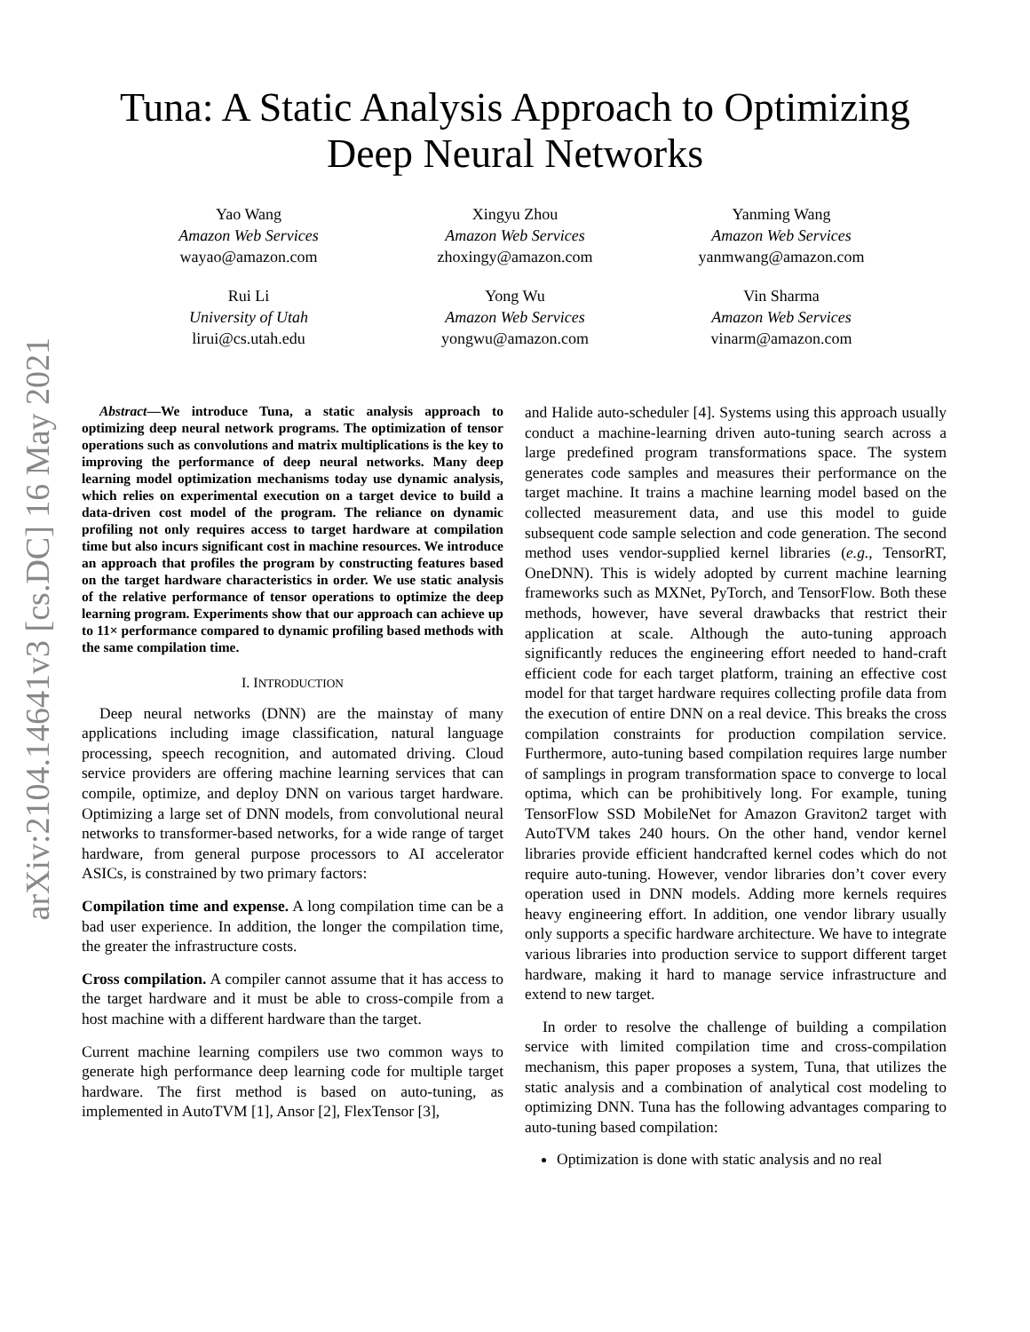arXiv:2104.14641v3 [cs.DC] 16 May 2021
Tuna: A Static Analysis Approach to Optimizing
Deep Neural Networks
Yao Wang
Amazon Web Services
wayao@amazon.com
Xingyu Zhou
Amazon Web Services
zhoxingy@amazon.com
Yanming Wang
Amazon Web Services
yanmwang@amazon.com
Rui Li
University of Utah
lirui@cs.utah.edu
Yong Wu
Amazon Web Services
yongwu@amazon.com
Vin Sharma
Amazon Web Services
vinarm@amazon.com
Abstract—We introduce Tuna, a static analysis approach to optimizing deep neural network programs. The optimization of tensor operations such as convolutions and matrix multiplications is the key to improving the performance of deep neural networks. Many deep learning model optimization mechanisms today use dynamic analysis, which relies on experimental execution on a target device to build a data-driven cost model of the program. The reliance on dynamic profiling not only requires access to target hardware at compilation time but also incurs significant cost in machine resources. We introduce an approach that profiles the program by constructing features based on the target hardware characteristics in order. We use static analysis of the relative performance of tensor operations to optimize the deep learning program. Experiments show that our approach can achieve up to 11× performance compared to dynamic profiling based methods with the same compilation time.
I. INTRODUCTION
Deep neural networks (DNN) are the mainstay of many applications including image classification, natural language processing, speech recognition, and automated driving. Cloud service providers are offering machine learning services that can compile, optimize, and deploy DNN on various target hardware. Optimizing a large set of DNN models, from convolutional neural networks to transformer-based networks, for a wide range of target hardware, from general purpose processors to AI accelerator ASICs, is constrained by two primary factors:
Compilation time and expense. A long compilation time can be a bad user experience. In addition, the longer the compilation time, the greater the infrastructure costs.
Cross compilation. A compiler cannot assume that it has access to the target hardware and it must be able to cross-compile from a host machine with a different hardware than the target.
Current machine learning compilers use two common ways to generate high performance deep learning code for multiple target hardware. The first method is based on auto-tuning, as implemented in AutoTVM [1], Ansor [2], FlexTensor [3],
and Halide auto-scheduler [4]. Systems using this approach usually conduct a machine-learning driven auto-tuning search across a large predefined program transformations space. The system generates code samples and measures their performance on the target machine. It trains a machine learning model based on the collected measurement data, and use this model to guide subsequent code sample selection and code generation. The second method uses vendor-supplied kernel libraries (e.g., TensorRT, OneDNN). This is widely adopted by current machine learning frameworks such as MXNet, PyTorch, and TensorFlow. Both these methods, however, have several drawbacks that restrict their application at scale. Although the auto-tuning approach significantly reduces the engineering effort needed to hand-craft efficient code for each target platform, training an effective cost model for that target hardware requires collecting profile data from the execution of entire DNN on a real device. This breaks the cross compilation constraints for production compilation service. Furthermore, auto-tuning based compilation requires large number of samplings in program transformation space to converge to local optima, which can be prohibitively long. For example, tuning TensorFlow SSD MobileNet for Amazon Graviton2 target with AutoTVM takes 240 hours. On the other hand, vendor kernel libraries provide efficient handcrafted kernel codes which do not require auto-tuning. However, vendor libraries don’t cover every operation used in DNN models. Adding more kernels requires heavy engineering effort. In addition, one vendor library usually only supports a specific hardware architecture. We have to integrate various libraries into production service to support different target hardware, making it hard to manage service infrastructure and extend to new target.
In order to resolve the challenge of building a compilation service with limited compilation time and cross-compilation mechanism, this paper proposes a system, Tuna, that utilizes the static analysis and a combination of analytical cost modeling to optimizing DNN. Tuna has the following advantages comparing to auto-tuning based compilation:
Optimization is done with static analysis and no real